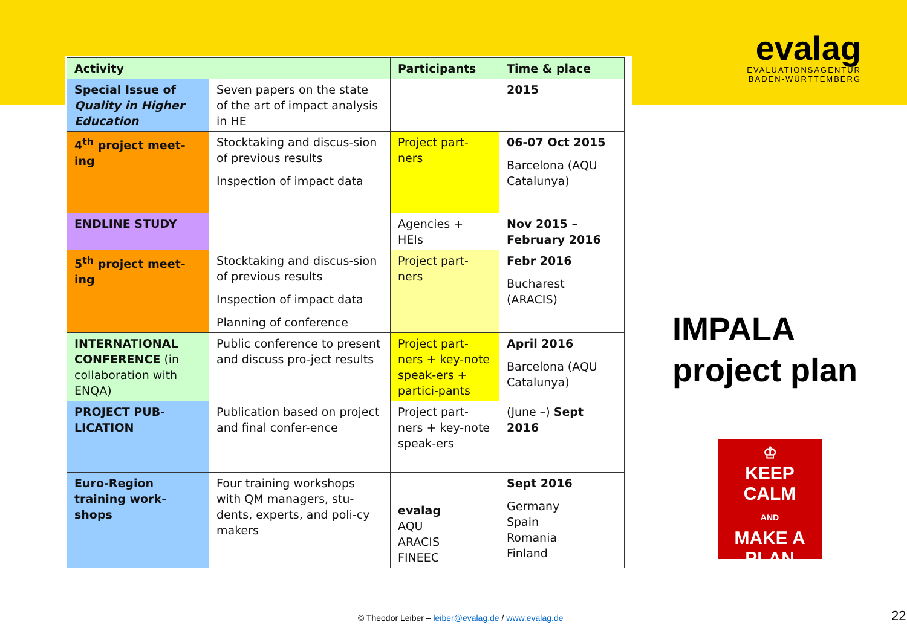evalag
EVALUATIONSAGENTUR
BADEN-WÜRTTEMBERG
| Activity | | Participants | Time & place |
| --- | --- | --- | --- |
| Special Issue of Quality in Higher Education | Seven papers on the state of the art of impact analysis in HE | | 2015 |
| 4<sup>th</sup> project meet-ing | Stocktaking and discus-sion of previous results Inspection of impact data | Project part-ners | 06-07 Oct 2015 Barcelona (AQU Catalunya) |
| ENDLINE STUDY | | Agencies + HEIs | Nov 2015 – February 2016 |
| 5<sup>th</sup> project meet-ing | Stocktaking and discus-sion of previous results Inspection of impact data Planning of conference | Project part-ners | Febr 2016 Bucharest (ARACIS) |
| INTERNATIONAL CONFERENCE (in collaboration with ENQA) | Public conference to present and discuss pro-ject results | Project part-ners + key-note speak-ers + partici-pants | April 2016 Barcelona (AQU Catalunya) |
| PROJECT PUB-LICATION | Publication based on project and final confer-ence | Project part-ners + key-note speak-ers | (June –) Sept 2016 |
| Euro-Region training work-shops | Four training workshops with QM managers, stu-dents, experts, and poli-cy makers | evalag AQU ARACIS FINEEC | Sept 2016 Germany Spain Romania Finland |
IMPALA
project plan
♔
KEEP
CALM
AND
MAKE A
PLAN
© Theodor Leiber – leiber@evalag.de / www.evalag.de
22